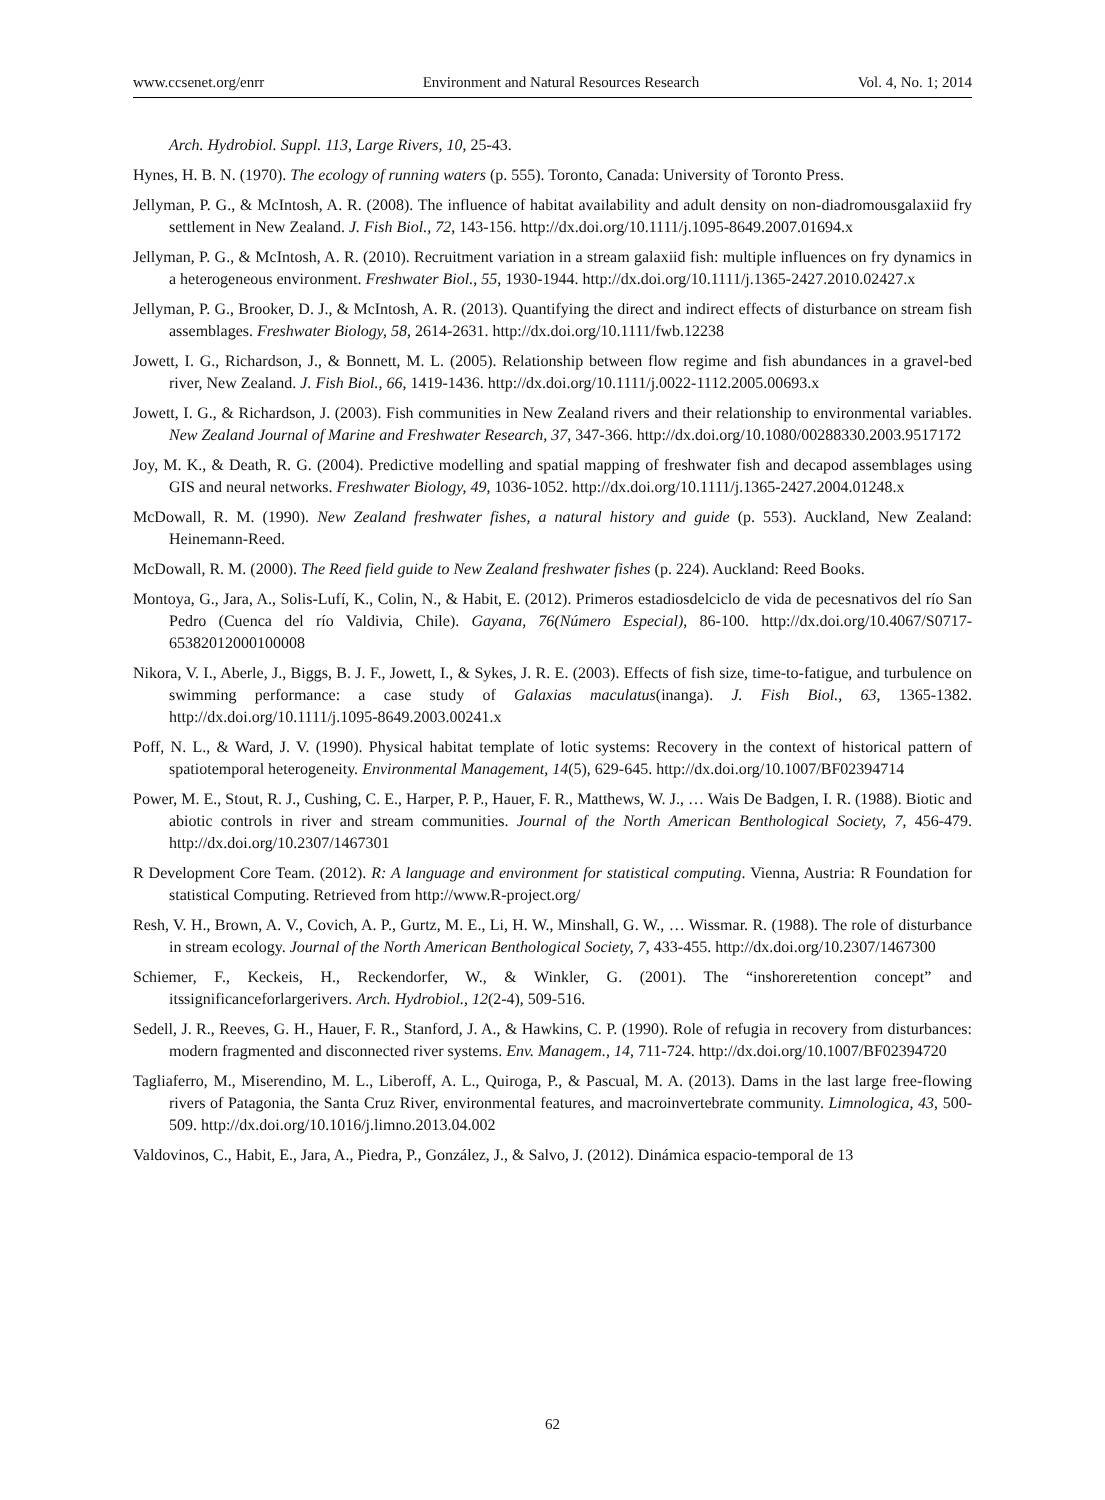www.ccsenet.org/enrr Environment and Natural Resources Research Vol. 4, No. 1; 2014
Arch. Hydrobiol. Suppl. 113, Large Rivers, 10, 25-43.
Hynes, H. B. N. (1970). The ecology of running waters (p. 555). Toronto, Canada: University of Toronto Press.
Jellyman, P. G., & McIntosh, A. R. (2008). The influence of habitat availability and adult density on non-diadromousgalaxiid fry settlement in New Zealand. J. Fish Biol., 72, 143-156. http://dx.doi.org/10.1111/j.1095-8649.2007.01694.x
Jellyman, P. G., & McIntosh, A. R. (2010). Recruitment variation in a stream galaxiid fish: multiple influences on fry dynamics in a heterogeneous environment. Freshwater Biol., 55, 1930-1944. http://dx.doi.org/10.1111/j.1365-2427.2010.02427.x
Jellyman, P. G., Brooker, D. J., & McIntosh, A. R. (2013). Quantifying the direct and indirect effects of disturbance on stream fish assemblages. Freshwater Biology, 58, 2614-2631. http://dx.doi.org/10.1111/fwb.12238
Jowett, I. G., Richardson, J., & Bonnett, M. L. (2005). Relationship between flow regime and fish abundances in a gravel-bed river, New Zealand. J. Fish Biol., 66, 1419-1436. http://dx.doi.org/10.1111/j.0022-1112.2005.00693.x
Jowett, I. G., & Richardson, J. (2003). Fish communities in New Zealand rivers and their relationship to environmental variables. New Zealand Journal of Marine and Freshwater Research, 37, 347-366. http://dx.doi.org/10.1080/00288330.2003.9517172
Joy, M. K., & Death, R. G. (2004). Predictive modelling and spatial mapping of freshwater fish and decapod assemblages using GIS and neural networks. Freshwater Biology, 49, 1036-1052. http://dx.doi.org/10.1111/j.1365-2427.2004.01248.x
McDowall, R. M. (1990). New Zealand freshwater fishes, a natural history and guide (p. 553). Auckland, New Zealand: Heinemann-Reed.
McDowall, R. M. (2000). The Reed field guide to New Zealand freshwater fishes (p. 224). Auckland: Reed Books.
Montoya, G., Jara, A., Solis-Lufí, K., Colin, N., & Habit, E. (2012). Primeros estadiosdelciclo de vida de pecesnativos del río San Pedro (Cuenca del río Valdivia, Chile). Gayana, 76(Número Especial), 86-100. http://dx.doi.org/10.4067/S0717-65382012000100008
Nikora, V. I., Aberle, J., Biggs, B. J. F., Jowett, I., & Sykes, J. R. E. (2003). Effects of fish size, time-to-fatigue, and turbulence on swimming performance: a case study of Galaxias maculatus(inanga). J. Fish Biol., 63, 1365-1382. http://dx.doi.org/10.1111/j.1095-8649.2003.00241.x
Poff, N. L., & Ward, J. V. (1990). Physical habitat template of lotic systems: Recovery in the context of historical pattern of spatiotemporal heterogeneity. Environmental Management, 14(5), 629-645. http://dx.doi.org/10.1007/BF02394714
Power, M. E., Stout, R. J., Cushing, C. E., Harper, P. P., Hauer, F. R., Matthews, W. J., … Wais De Badgen, I. R. (1988). Biotic and abiotic controls in river and stream communities. Journal of the North American Benthological Society, 7, 456-479. http://dx.doi.org/10.2307/1467301
R Development Core Team. (2012). R: A language and environment for statistical computing. Vienna, Austria: R Foundation for statistical Computing. Retrieved from http://www.R-project.org/
Resh, V. H., Brown, A. V., Covich, A. P., Gurtz, M. E., Li, H. W., Minshall, G. W., … Wissmar. R. (1988). The role of disturbance in stream ecology. Journal of the North American Benthological Society, 7, 433-455. http://dx.doi.org/10.2307/1467300
Schiemer, F., Keckeis, H., Reckendorfer, W., & Winkler, G. (2001). The “inshoreretention concept” and itssignificanceforlargerivers. Arch. Hydrobiol., 12(2-4), 509-516.
Sedell, J. R., Reeves, G. H., Hauer, F. R., Stanford, J. A., & Hawkins, C. P. (1990). Role of refugia in recovery from disturbances: modern fragmented and disconnected river systems. Env. Managem., 14, 711-724. http://dx.doi.org/10.1007/BF02394720
Tagliaferro, M., Miserendino, M. L., Liberoff, A. L., Quiroga, P., & Pascual, M. A. (2013). Dams in the last large free-flowing rivers of Patagonia, the Santa Cruz River, environmental features, and macroinvertebrate community. Limnologica, 43, 500-509. http://dx.doi.org/10.1016/j.limno.2013.04.002
Valdovinos, C., Habit, E., Jara, A., Piedra, P., González, J., & Salvo, J. (2012). Dinámica espacio-temporal de 13
62